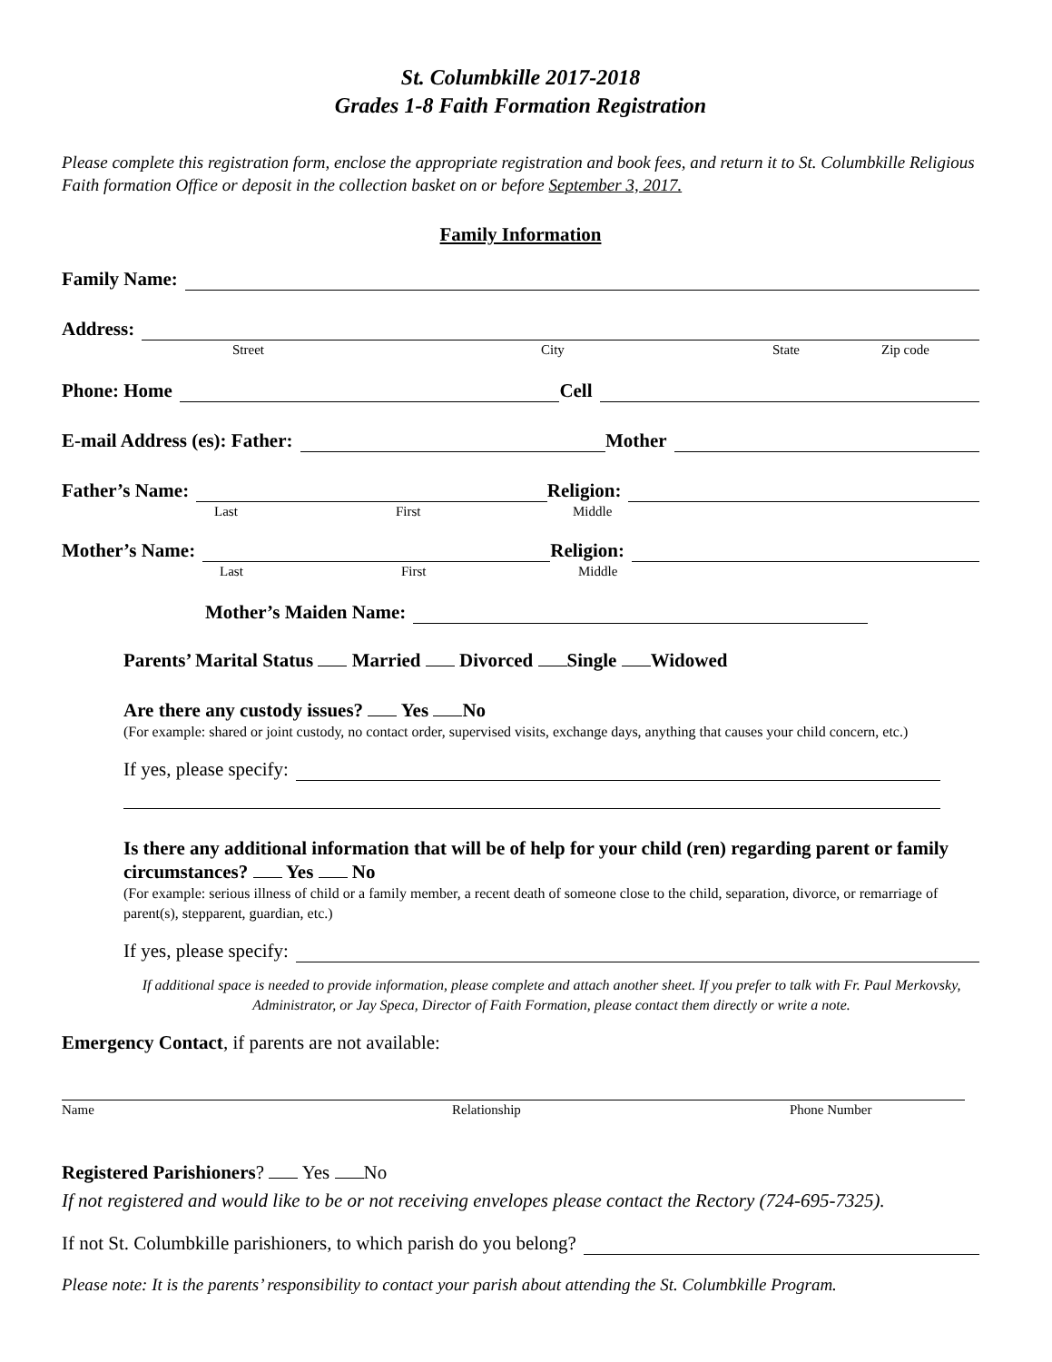St. Columbkille 2017-2018
Grades 1-8 Faith Formation Registration
Please complete this registration form, enclose the appropriate registration and book fees, and return it to St. Columbkille Religious Faith formation Office or deposit in the collection basket on or before September 3, 2017.
Family Information
Family Name:
Address:
Street City State Zip code
Phone: Home Cell
E-mail Address (es): Father: Mother
Father’s Name: Religion:
Last First Middle
Mother’s Name: Religion:
Last First Middle
Mother’s Maiden Name:
Parents’ Marital Status Married Divorced Single Widowed
Are there any custody issues? Yes No
(For example: shared or joint custody, no contact order, supervised visits, exchange days, anything that causes your child concern, etc.)
If yes, please specify:
Is there any additional information that will be of help for your child (ren) regarding parent or family circumstances? Yes No
(For example: serious illness of child or a family member, a recent death of someone close to the child, separation, divorce, or remarriage of parent(s), stepparent, guardian, etc.)
If yes, please specify:
If additional space is needed to provide information, please complete and attach another sheet. If you prefer to talk with Fr. Paul Merkovsky, Administrator, or Jay Speca, Director of Faith Formation, please contact them directly or write a note.
Emergency Contact, if parents are not available:
Name Relationship Phone Number
Registered Parishioners? Yes No
If not registered and would like to be or not receiving envelopes please contact the Rectory (724-695-7325).
If not St. Columbkille parishioners, to which parish do you belong?
Please note: It is the parents’ responsibility to contact your parish about attending the St. Columbkille Program.